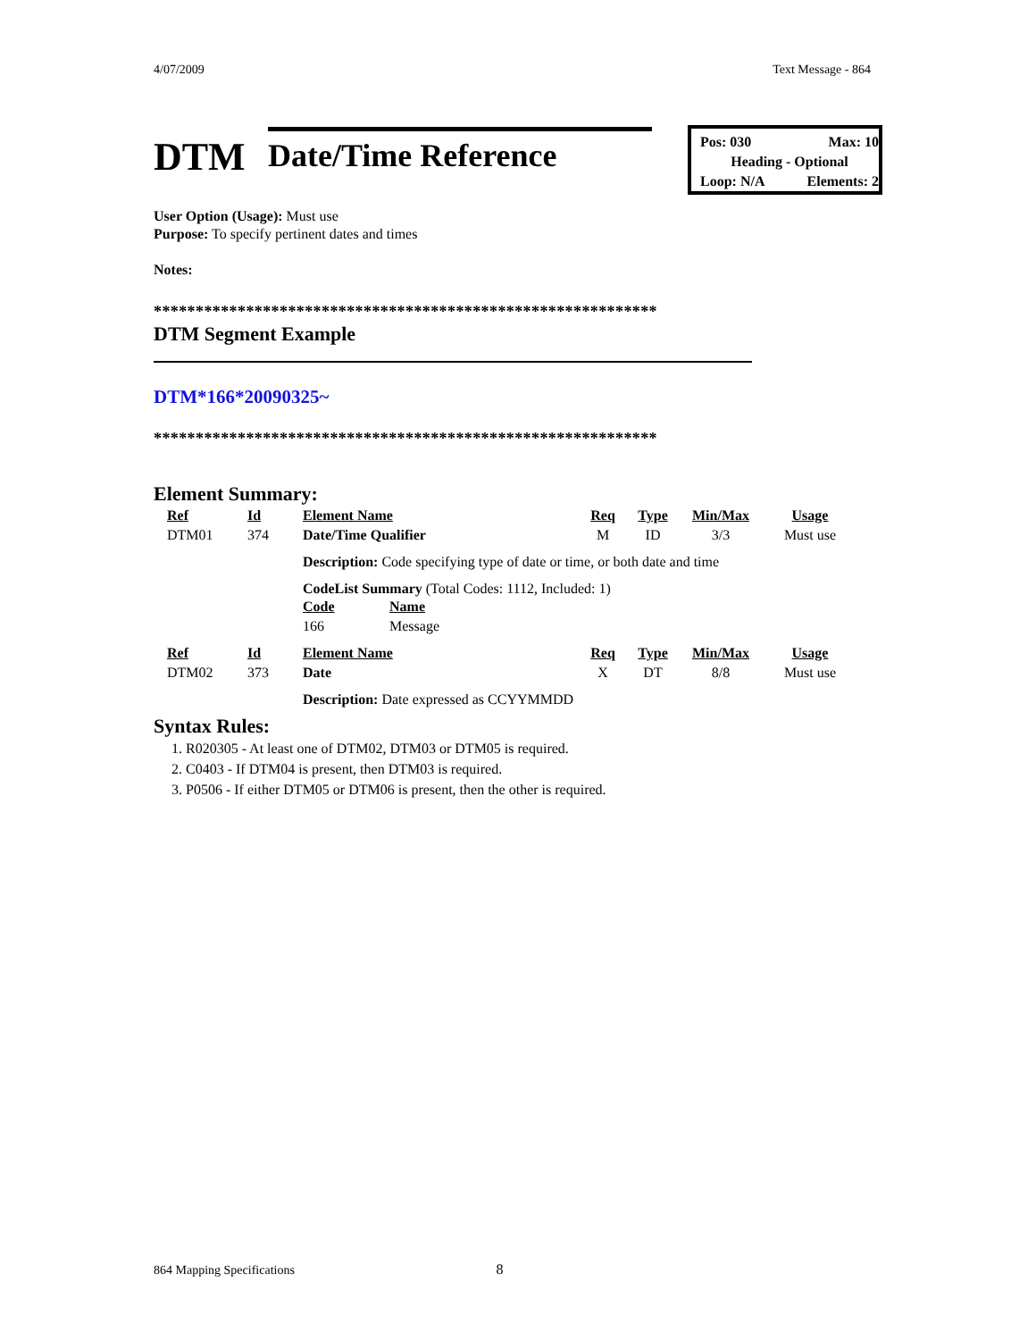4/07/2009 Text Message - 864
DTM
Date/Time Reference
Pos: 030 Max: 10
Heading - Optional
Loop: N/A Elements: 2
User Option (Usage): Must use
Purpose: To specify pertinent dates and times
Notes:
************************************************************
DTM Segment Example
DTM*166*20090325~
************************************************************
Element Summary:
| Ref | Id | Element Name | Req | Type | Min/Max | Usage |
| DTM01 | 374 | Date/Time Qualifier | M | ID | 3/3 | Must use |
| | | Description: Code specifying type of date or time, or both date and time | | | | |
| | | CodeList Summary (Total Codes: 1112, Included: 1) / Code / Name / / 166 / Message / | | | | |
| Ref | Id | Element Name | Req | Type | Min/Max | Usage |
| DTM02 | 373 | Date | X | DT | 8/8 | Must use |
| | | Description: Date expressed as CCYYMMDD | | | | |
Syntax Rules:
1. R020305 - At least one of DTM02, DTM03 or DTM05 is required.
2. C0403 - If DTM04 is present, then DTM03 is required.
3. P0506 - If either DTM05 or DTM06 is present, then the other is required.
864 Mapping Specifications 8